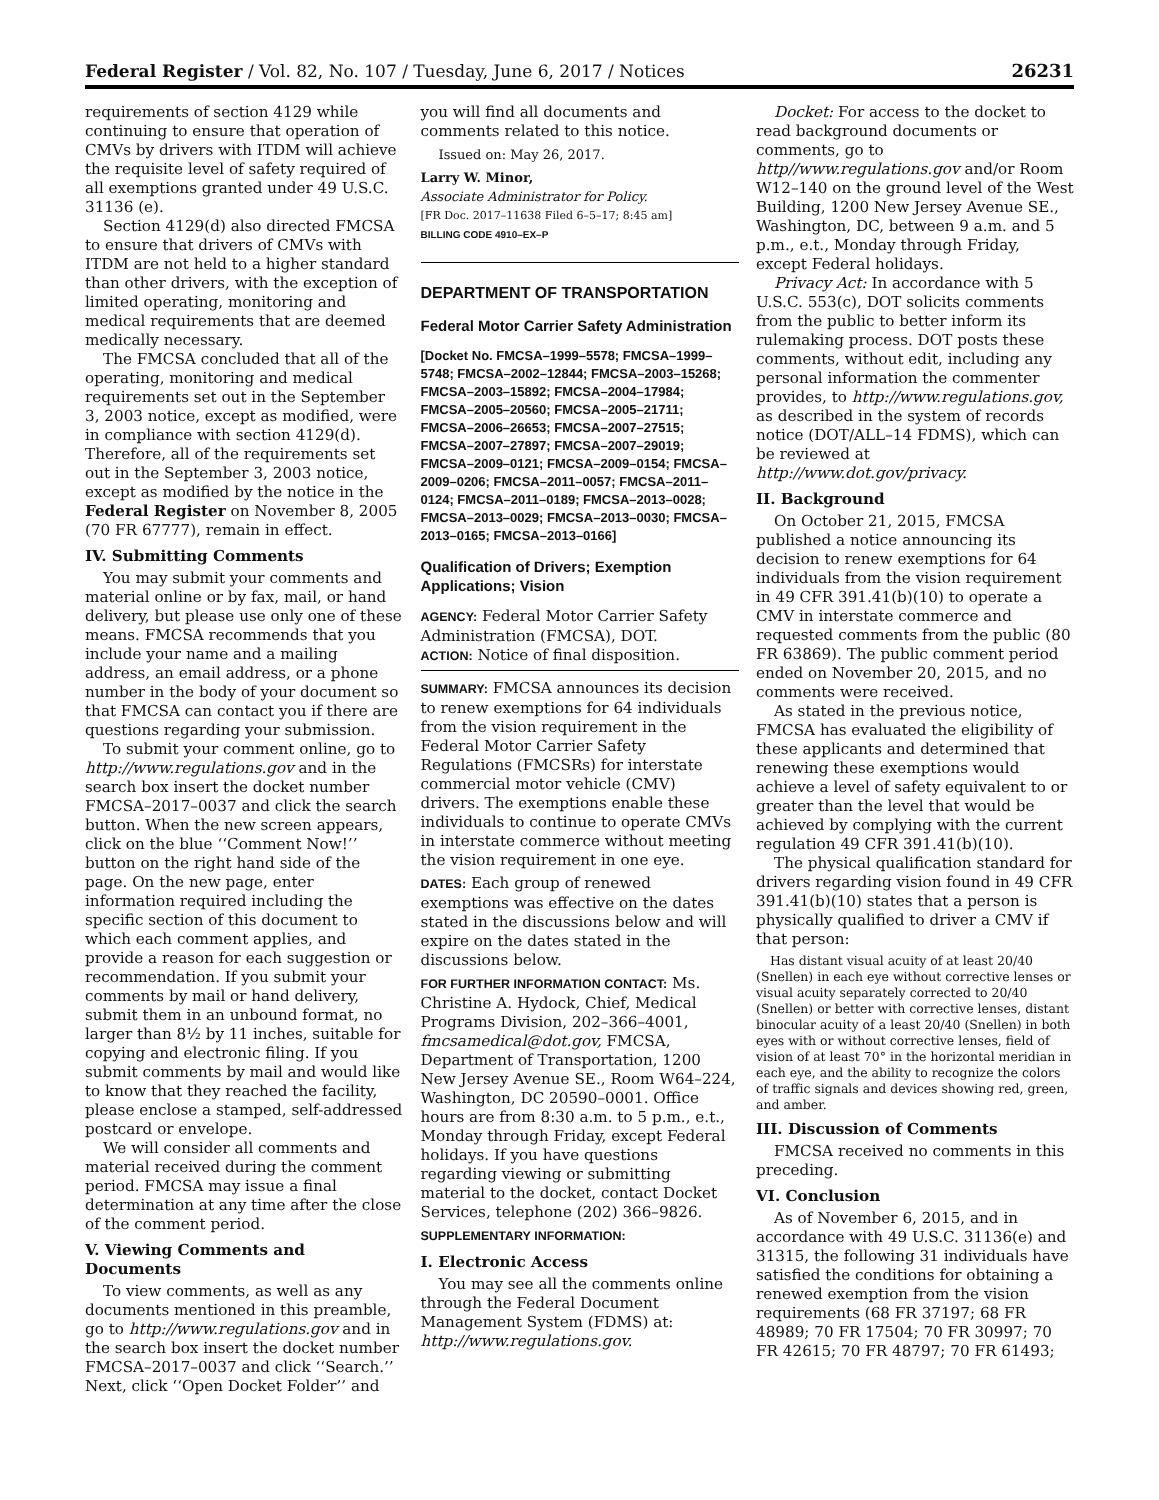Federal Register / Vol. 82, No. 107 / Tuesday, June 6, 2017 / Notices 26231
requirements of section 4129 while continuing to ensure that operation of CMVs by drivers with ITDM will achieve the requisite level of safety required of all exemptions granted under 49 U.S.C. 31136 (e).
Section 4129(d) also directed FMCSA to ensure that drivers of CMVs with ITDM are not held to a higher standard than other drivers, with the exception of limited operating, monitoring and medical requirements that are deemed medically necessary.
The FMCSA concluded that all of the operating, monitoring and medical requirements set out in the September 3, 2003 notice, except as modified, were in compliance with section 4129(d). Therefore, all of the requirements set out in the September 3, 2003 notice, except as modified by the notice in the Federal Register on November 8, 2005 (70 FR 67777), remain in effect.
IV. Submitting Comments
You may submit your comments and material online or by fax, mail, or hand delivery, but please use only one of these means. FMCSA recommends that you include your name and a mailing address, an email address, or a phone number in the body of your document so that FMCSA can contact you if there are questions regarding your submission.
To submit your comment online, go to http://www.regulations.gov and in the search box insert the docket number FMCSA–2017–0037 and click the search button. When the new screen appears, click on the blue ‘‘Comment Now!’’ button on the right hand side of the page. On the new page, enter information required including the specific section of this document to which each comment applies, and provide a reason for each suggestion or recommendation. If you submit your comments by mail or hand delivery, submit them in an unbound format, no larger than 8½ by 11 inches, suitable for copying and electronic filing. If you submit comments by mail and would like to know that they reached the facility, please enclose a stamped, self-addressed postcard or envelope.
We will consider all comments and material received during the comment period. FMCSA may issue a final determination at any time after the close of the comment period.
V. Viewing Comments and Documents
To view comments, as well as any documents mentioned in this preamble, go to http://www.regulations.gov and in the search box insert the docket number FMCSA–2017–0037 and click ‘‘Search.’’ Next, click ‘‘Open Docket Folder’’ and
you will find all documents and comments related to this notice.
Issued on: May 26, 2017.
Larry W. Minor,
Associate Administrator for Policy.
[FR Doc. 2017–11638 Filed 6–5–17; 8:45 am]
BILLING CODE 4910–EX–P
DEPARTMENT OF TRANSPORTATION
Federal Motor Carrier Safety Administration
[Docket No. FMCSA–1999–5578; FMCSA–1999–5748; FMCSA–2002–12844; FMCSA–2003–15268; FMCSA–2003–15892; FMCSA–2004–17984; FMCSA–2005–20560; FMCSA–2005–21711; FMCSA–2006–26653; FMCSA–2007–27515; FMCSA–2007–27897; FMCSA–2007–29019; FMCSA–2009–0121; FMCSA–2009–0154; FMCSA–2009–0206; FMCSA–2011–0057; FMCSA–2011–0124; FMCSA–2011–0189; FMCSA–2013–0028; FMCSA–2013–0029; FMCSA–2013–0030; FMCSA–2013–0165; FMCSA–2013–0166]
Qualification of Drivers; Exemption Applications; Vision
AGENCY: Federal Motor Carrier Safety Administration (FMCSA), DOT.
ACTION: Notice of final disposition.
SUMMARY: FMCSA announces its decision to renew exemptions for 64 individuals from the vision requirement in the Federal Motor Carrier Safety Regulations (FMCSRs) for interstate commercial motor vehicle (CMV) drivers. The exemptions enable these individuals to continue to operate CMVs in interstate commerce without meeting the vision requirement in one eye.
DATES: Each group of renewed exemptions was effective on the dates stated in the discussions below and will expire on the dates stated in the discussions below.
FOR FURTHER INFORMATION CONTACT: Ms. Christine A. Hydock, Chief, Medical Programs Division, 202–366–4001, fmcsamedical@dot.gov, FMCSA, Department of Transportation, 1200 New Jersey Avenue SE., Room W64–224, Washington, DC 20590–0001. Office hours are from 8:30 a.m. to 5 p.m., e.t., Monday through Friday, except Federal holidays. If you have questions regarding viewing or submitting material to the docket, contact Docket Services, telephone (202) 366–9826.
SUPPLEMENTARY INFORMATION:
I. Electronic Access
You may see all the comments online through the Federal Document Management System (FDMS) at: http://www.regulations.gov.
Docket: For access to the docket to read background documents or comments, go to http//www.regulations.gov and/or Room W12–140 on the ground level of the West Building, 1200 New Jersey Avenue SE., Washington, DC, between 9 a.m. and 5 p.m., e.t., Monday through Friday, except Federal holidays.
Privacy Act: In accordance with 5 U.S.C. 553(c), DOT solicits comments from the public to better inform its rulemaking process. DOT posts these comments, without edit, including any personal information the commenter provides, to http://www.regulations.gov, as described in the system of records notice (DOT/ALL–14 FDMS), which can be reviewed at http://www.dot.gov/privacy.
II. Background
On October 21, 2015, FMCSA published a notice announcing its decision to renew exemptions for 64 individuals from the vision requirement in 49 CFR 391.41(b)(10) to operate a CMV in interstate commerce and requested comments from the public (80 FR 63869). The public comment period ended on November 20, 2015, and no comments were received.
As stated in the previous notice, FMCSA has evaluated the eligibility of these applicants and determined that renewing these exemptions would achieve a level of safety equivalent to or greater than the level that would be achieved by complying with the current regulation 49 CFR 391.41(b)(10).
The physical qualification standard for drivers regarding vision found in 49 CFR 391.41(b)(10) states that a person is physically qualified to driver a CMV if that person:
Has distant visual acuity of at least 20/40 (Snellen) in each eye without corrective lenses or visual acuity separately corrected to 20/40 (Snellen) or better with corrective lenses, distant binocular acuity of a least 20/40 (Snellen) in both eyes with or without corrective lenses, field of vision of at least 70° in the horizontal meridian in each eye, and the ability to recognize the colors of traffic signals and devices showing red, green, and amber.
III. Discussion of Comments
FMCSA received no comments in this preceding.
VI. Conclusion
As of November 6, 2015, and in accordance with 49 U.S.C. 31136(e) and 31315, the following 31 individuals have satisfied the conditions for obtaining a renewed exemption from the vision requirements (68 FR 37197; 68 FR 48989; 70 FR 17504; 70 FR 30997; 70 FR 42615; 70 FR 48797; 70 FR 61493;